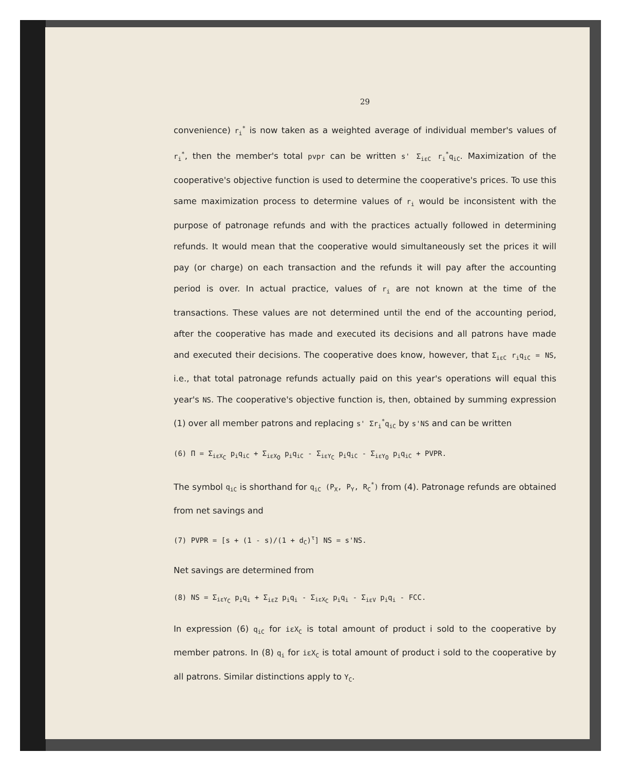29
convenience) r<sub>i</sub><sup>*</sup> is now taken as a weighted average of individual member's values of r<sub>i</sub><sup>*</sup>, then the member's total pvpr can be written s' Σ<sub>iεC</sub> r<sub>i</sub><sup>*</sup>q<sub>iC</sub>. Maximization of the cooperative's objective function is used to determine the cooperative's prices. To use this same maximization process to determine values of r<sub>i</sub> would be inconsistent with the purpose of patronage refunds and with the practices actually followed in determining refunds. It would mean that the cooperative would simultaneously set the prices it will pay (or charge) on each transaction and the refunds it will pay after the accounting period is over. In actual practice, values of r<sub>i</sub> are not known at the time of the transactions. These values are not determined until the end of the accounting period, after the cooperative has made and executed its decisions and all patrons have made and executed their decisions. The cooperative does know, however, that Σ<sub>iεC</sub> r<sub>i</sub>q<sub>iC</sub> = NS, i.e., that total patronage refunds actually paid on this year's operations will equal this year's NS. The cooperative's objective function is, then, obtained by summing expression (1) over all member patrons and replacing s' Σr<sub>i</sub><sup>*</sup>q<sub>iC</sub> by s'NS and can be written
(6) Π = Σ<sub>iεX<sub>C</sub></sub> p<sub>i</sub>q<sub>iC</sub> + Σ<sub>iεX<sub>O</sub></sub> p<sub>i</sub>q<sub>iC</sub> - Σ<sub>iεY<sub>C</sub></sub> p<sub>i</sub>q<sub>iC</sub> - Σ<sub>iεY<sub>O</sub></sub> p<sub>i</sub>q<sub>iC</sub> + PVPR.
The symbol q<sub>iC</sub> is shorthand for q<sub>iC</sub> (P<sub>X</sub>, P<sub>Y</sub>, R<sub>C</sub><sup>*</sup>) from (4). Patronage refunds are obtained from net savings and
(7) PVPR = [s + (1 - s)/(1 + d<sub>C</sub>)<sup>τ</sup>] NS = s'NS.
Net savings are determined from
(8) NS = Σ<sub>iεY<sub>C</sub></sub> p<sub>i</sub>q<sub>i</sub> + Σ<sub>iεZ</sub> p<sub>i</sub>q<sub>i</sub> - Σ<sub>iεX<sub>C</sub></sub> p<sub>i</sub>q<sub>i</sub> - Σ<sub>iεV</sub> p<sub>i</sub>q<sub>i</sub> - FCC.
In expression (6) q<sub>iC</sub> for iεX<sub>C</sub> is total amount of product i sold to the cooperative by member patrons. In (8) q<sub>i</sub> for iεX<sub>C</sub> is total amount of product i sold to the cooperative by all patrons. Similar distinctions apply to Y<sub>C</sub>.